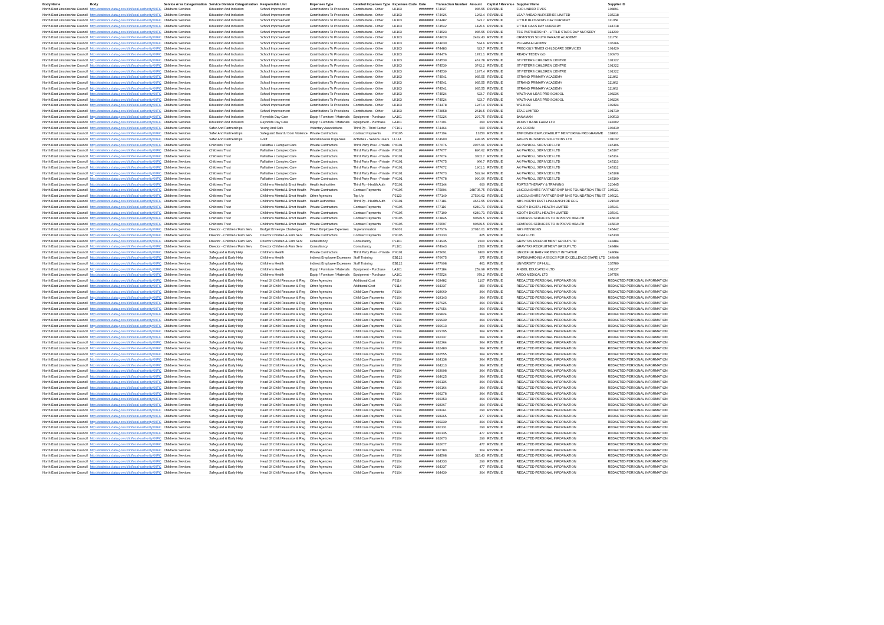| Body Name | Body | Service Area Categorisation | Service Division Categorisation | Responsible Unit | Expenses Type | Detailed Expenses Type | Expenses Code | Date | Transaction Number | Amount | Capital / Revenue | Supplier Name | Supplier ID |
| --- | --- | --- | --- | --- | --- | --- | --- | --- | --- | --- | --- | --- | --- |
| North East Lincolnshire Council | http://statistics.data.gov.uk/id/local-authority/00FC | Childrens Services | Education And Inclusion | School Improvement | Contributions To Provisions | Contributions - Other | LK103 | ######## | 674627 | 935.55 | REVENUE | FOR UNDER FIVES | 108891 |
| North East Lincolnshire Council | http://statistics.data.gov.uk/id/local-authority/00FC | Childrens Services | Education And Inclusion | School Improvement | Contributions To Provisions | Contributions - Other | LK103 | ######## | 674626 | 1262.4 | REVENUE | LEAP AHEAD NURSERIES LIMITED | 135218 |
| North East Lincolnshire Council | http://statistics.data.gov.uk/id/local-authority/00FC | Childrens Services | Education And Inclusion | School Improvement | Contributions To Provisions | Contributions - Other | LK103 | ######## | 674482 | 623.7 | REVENUE | LITTLE BLOSSOMS DAY NURSERY | 111058 |
| North East Lincolnshire Council | http://statistics.data.gov.uk/id/local-authority/00FC | Childrens Services | Education And Inclusion | School Improvement | Contributions To Provisions | Contributions - Other | LK103 | ######## | 674542 | 1425.6 | REVENUE | LITTLE OAKS DAY NURSERY | 144718 |
| North East Lincolnshire Council | http://statistics.data.gov.uk/id/local-authority/00FC | Childrens Services | Education And Inclusion | School Improvement | Contributions To Provisions | Contributions - Other | LK103 | ######## | 674523 | 935.55 | REVENUE | TEC PARTNERSHIP - LITTLE STARS DAY NURSERY | 114230 |
| North East Lincolnshire Council | http://statistics.data.gov.uk/id/local-authority/00FC | Childrens Services | Education And Inclusion | School Improvement | Contributions To Provisions | Contributions - Other | LK103 | ######## | 674629 | 2432.43 | REVENUE | ORMISTON SOUTH PARADE ACADEMY | 111750 |
| North East Lincolnshire Council | http://statistics.data.gov.uk/id/local-authority/00FC | Childrens Services | Education And Inclusion | School Improvement | Contributions To Provisions | Contributions - Other | LK103 | ######## | 674630 | 534.6 | REVENUE | PILGRIM ACADEMY | 136366 |
| North East Lincolnshire Council | http://statistics.data.gov.uk/id/local-authority/00FC | Childrens Services | Education And Inclusion | School Improvement | Contributions To Provisions | Contributions - Other | LK103 | ######## | 674483 | 623.7 | REVENUE | PRECIOUS TIMES CHILDCARE SERVICES | 101420 |
| North East Lincolnshire Council | http://statistics.data.gov.uk/id/local-authority/00FC | Childrens Services | Education And Inclusion | School Improvement | Contributions To Provisions | Contributions - Other | LK103 | ######## | 674476 | 1871.1 | REVENUE | READY TEDDY GO | 100973 |
| North East Lincolnshire Council | http://statistics.data.gov.uk/id/local-authority/00FC | Childrens Services | Education And Inclusion | School Improvement | Contributions To Provisions | Contributions - Other | LK103 | ######## | 674539 | 467.78 | REVENUE | ST PETERS CHILDREN CENTRE | 101322 |
| North East Lincolnshire Council | http://statistics.data.gov.uk/id/local-authority/00FC | Childrens Services | Education And Inclusion | School Improvement | Contributions To Provisions | Contributions - Other | LK103 | ######## | 674539 | 3742.2 | REVENUE | ST PETERS CHILDREN CENTRE | 101322 |
| North East Lincolnshire Council | http://statistics.data.gov.uk/id/local-authority/00FC | Childrens Services | Education And Inclusion | School Improvement | Contributions To Provisions | Contributions - Other | LK103 | ######## | 674539 | 1247.4 | REVENUE | ST PETERS CHILDREN CENTRE | 101322 |
| North East Lincolnshire Council | http://statistics.data.gov.uk/id/local-authority/00FC | Childrens Services | Education And Inclusion | School Improvement | Contributions To Provisions | Contributions - Other | LK103 | ######## | 674541 | 935.55 | REVENUE | STRAND PRIMARY ACADEMY | 111862 |
| North East Lincolnshire Council | http://statistics.data.gov.uk/id/local-authority/00FC | Childrens Services | Education And Inclusion | School Improvement | Contributions To Provisions | Contributions - Other | LK103 | ######## | 674541 | 935.55 | REVENUE | STRAND PRIMARY ACADEMY | 111862 |
| North East Lincolnshire Council | http://statistics.data.gov.uk/id/local-authority/00FC | Childrens Services | Education And Inclusion | School Improvement | Contributions To Provisions | Contributions - Other | LK103 | ######## | 674541 | 935.55 | REVENUE | STRAND PRIMARY ACADEMY | 111862 |
| North East Lincolnshire Council | http://statistics.data.gov.uk/id/local-authority/00FC | Childrens Services | Education And Inclusion | School Improvement | Contributions To Provisions | Contributions - Other | LK103 | ######## | 674524 | 623.7 | REVENUE | WALTHAM LEAS PRE-SCHOOL | 108236 |
| North East Lincolnshire Council | http://statistics.data.gov.uk/id/local-authority/00FC | Childrens Services | Education And Inclusion | School Improvement | Contributions To Provisions | Contributions - Other | LK103 | ######## | 674524 | 623.7 | REVENUE | WALTHAM LEAS PRE-SCHOOL | 108236 |
| North East Lincolnshire Council | http://statistics.data.gov.uk/id/local-authority/00FC | Childrens Services | Education And Inclusion | School Improvement | Contributions To Provisions | Contributions - Other | LK103 | ######## | 674478 | 1247.4 | REVENUE | WIZ KIDZ | 102424 |
| North East Lincolnshire Council | http://statistics.data.gov.uk/id/local-authority/00FC | Childrens Services | Education And Inclusion | School Improvement | Contributions To Provisions | Contributions - Other | LK103 | ######## | 673858 | 2619.5 | REVENUE | ETAC LIMITED | 101710 |
| North East Lincolnshire Council | http://statistics.data.gov.uk/id/local-authority/00FC | Childrens Services | Education And Inclusion | Reynolds Day Care | Equip / Furniture / Materials | Equipment - Purchase | LA101 | ######## | 675226 | 297.75 | REVENUE | BANAMAN | 100513 |
| North East Lincolnshire Council | http://statistics.data.gov.uk/id/local-authority/00FC | Childrens Services | Education And Inclusion | Reynolds Day Care | Equip / Furniture / Materials | Equipment - Purchase | LA101 | ######## | 677301 | 260 | REVENUE | MOUNT BANK FARM LTD | 148302 |
| North East Lincolnshire Council | http://statistics.data.gov.uk/id/local-authority/00FC | Childrens Services | Safer And Partnerships | Young And Safe | Voluntary Associations | Third Pp - Third Sector | PF101 | ######## | 674464 | 600 | REVENUE | IAN COXAN | 103410 |
| North East Lincolnshire Council | http://statistics.data.gov.uk/id/local-authority/00FC | Childrens Services | Safer And Partnerships | Safeguard Board / Dom Violence | Private Contractors | Contract Payments | PH105 | ######## | 677194 | 13250 | REVENUE | EMPOWER EMPLOYABILITY MENTORING PROGRAMME | 118831 |
| North East Lincolnshire Council | http://statistics.data.gov.uk/id/local-authority/00FC | Childrens Services | Safer And Partnerships | Graft | Miscellaneous Expenses | Activities - Service Users | LL114 | ######## | 674900 | 498.95 | REVENUE | ARGOS BUSINESS SOLUTIONS LTD | 101032 |
| North East Lincolnshire Council | http://statistics.data.gov.uk/id/local-authority/00FC | Childrens Services | Childrens Trust | Palliative / Complex Care | Private Contractors | Third Party Prov - Private | PH101 | ######## | 677676 | 2975.66 | REVENUE | AK PAYROLL SERIVCES LTD | 145106 |
| North East Lincolnshire Council | http://statistics.data.gov.uk/id/local-authority/00FC | Childrens Services | Childrens Trust | Palliative / Complex Care | Private Contractors | Third Party Prov - Private | PH101 | ######## | 677677 | 896.62 | REVENUE | AK PAYROLL SERIVCES LTD | 145107 |
| North East Lincolnshire Council | http://statistics.data.gov.uk/id/local-authority/00FC | Childrens Services | Childrens Trust | Palliative / Complex Care | Private Contractors | Third Party Prov - Private | PH101 | ######## | 677674 | 3302.7 | REVENUE | AK PAYROLL SERIVCES LTD | 145114 |
| North East Lincolnshire Council | http://statistics.data.gov.uk/id/local-authority/00FC | Childrens Services | Childrens Trust | Palliative / Complex Care | Private Contractors | Third Party Prov - Private | PH101 | ######## | 677675 | 966.7 | REVENUE | AK PAYROLL SERIVCES LTD | 145113 |
| North East Lincolnshire Council | http://statistics.data.gov.uk/id/local-authority/00FC | Childrens Services | Childrens Trust | Palliative / Complex Care | Private Contractors | Third Party Prov - Private | PH101 | ######## | 677672 | 1901.1 | REVENUE | AK PAYROLL SERIVCES LTD | 145112 |
| North East Lincolnshire Council | http://statistics.data.gov.uk/id/local-authority/00FC | Childrens Services | Childrens Trust | Palliative / Complex Care | Private Contractors | Third Party Prov - Private | PH101 | ######## | 677673 | 592.94 | REVENUE | AK PAYROLL SERIVCES LTD | 145108 |
| North East Lincolnshire Council | http://statistics.data.gov.uk/id/local-authority/00FC | Childrens Services | Childrens Trust | Palliative / Complex Care | Private Contractors | Third Party Prov - Private | PH101 | ######## | 677678 | 990.06 | REVENUE | AK PAYROLL SERIVCES LTD | 145109 |
| North East Lincolnshire Council | http://statistics.data.gov.uk/id/local-authority/00FC | Childrens Services | Childrens Trust | Childrens Mental & Emot Health | Health Authorities | Third Pp - Health Auth | PD101 | ######## | 675144 | 600 | REVENUE | FORTIS THERAPY & TRAINING | 120445 |
| North East Lincolnshire Council | http://statistics.data.gov.uk/id/local-authority/00FC | Childrens Services | Childrens Trust | Childrens Mental & Emot Health | Private Contractors | Contract Payments | PH105 | ######## | 675894 | 248705.75 | REVENUE | LINCOLNSHIRE PARTNERSHIP NHS FOUNDATION TRUST | 105021 |
| North East Lincolnshire Council | http://statistics.data.gov.uk/id/local-authority/00FC | Childrens Services | Childrens Trust | Childrens Mental & Emot Health | Other Agencies | Top Up | PJ123 | ######## | 677149 | 27599.62 | REVENUE | LINCOLNSHIRE PARTNERSHIP NHS FOUNDATION TRUST | 105021 |
| North East Lincolnshire Council | http://statistics.data.gov.uk/id/local-authority/00FC | Childrens Services | Childrens Trust | Childrens Mental & Emot Health | Health Authorities | Third Pp - Health Auth | PD101 | ######## | 677181 | 4667.55 | REVENUE | NHS NORTH EAST LINCOLNSHIRE CCG | 121549 |
| North East Lincolnshire Council | http://statistics.data.gov.uk/id/local-authority/00FC | Childrens Services | Childrens Trust | Childrens Mental & Emot Health | Private Contractors | Contract Payments | PH105 | ######## | 677110 | 6249.71 | REVENUE | KOOTH DIGITAL HEALTH LIMITED | 135941 |
| North East Lincolnshire Council | http://statistics.data.gov.uk/id/local-authority/00FC | Childrens Services | Childrens Trust | Childrens Mental & Emot Health | Private Contractors | Contract Payments | PH105 | ######## | 677109 | 6249.71 | REVENUE | KOOTH DIGITAL HEALTH LIMITED | 135941 |
| North East Lincolnshire Council | http://statistics.data.gov.uk/id/local-authority/00FC | Childrens Services | Childrens Trust | Childrens Mental & Emot Health | Private Contractors | Contract Payments | PH105 | ######## | 673845 | 90689.5 | REVENUE | COMPASS SERVICES TO IMPROVE HEALTH | 145810 |
| North East Lincolnshire Council | http://statistics.data.gov.uk/id/local-authority/00FC | Childrens Services | Childrens Trust | Childrens Mental & Emot Health | Private Contractors | Contract Payments | PH105 | ######## | 675597 | 90689.5 | REVENUE | COMPASS SERVICES TO IMPROVE HEALTH | 145810 |
| North East Lincolnshire Council | http://statistics.data.gov.uk/id/local-authority/00FC | Childrens Services | Director - Children / Fam Serv | Budget Envelope Challenges | Direct Employee Expenses | Superannuation | EA301 | ######## | 677976 | 27016.01 | REVENUE | NHS PENSIONS | 145442 |
| North East Lincolnshire Council | http://statistics.data.gov.uk/id/local-authority/00FC | Childrens Services | Director - Children / Fam Serv | Director Children & Fam Serv | Private Contractors | Contract Payments | PH105 | ######## | 675333 | 825 | REVENUE | SIGNIS LTD | 145139 |
| North East Lincolnshire Council | http://statistics.data.gov.uk/id/local-authority/00FC | Childrens Services | Director - Children / Fam Serv | Director Children & Fam Serv | Consultancy | Consultancy | PL101 | ######## | 674935 | 2500 | REVENUE | GRAVITAS RECRUITMENT GROUP LTD | 143484 |
| North East Lincolnshire Council | http://statistics.data.gov.uk/id/local-authority/00FC | Childrens Services | Director - Children / Fam Serv | Director Children & Fam Serv | Consultancy | Consultancy | PL101 | ######## | 674943 | 2500 | REVENUE | GRAVITAS RECRUITMENT GROUP LTD | 143484 |
| North East Lincolnshire Council | http://statistics.data.gov.uk/id/local-authority/00FC | Childrens Services | Safeguard & Early Help | Childrens Health | Private Contractors | Third Party Prov - Private | PH101 | ######## | 675691 | 3800 | REVENUE | UNICEF UK BABY FRIENDLY INITIATIVE | 148684 |
| North East Lincolnshire Council | http://statistics.data.gov.uk/id/local-authority/00FC | Childrens Services | Safeguard & Early Help | Childrens Health | Indirect Employee Expenses | Staff Training | EB122 | ######## | 676675 | 375 | REVENUE | SAFEGUARDING ASSOCS FOR EXCELLENCE (SAFE) LTD | 148948 |
| North East Lincolnshire Council | http://statistics.data.gov.uk/id/local-authority/00FC | Childrens Services | Safeguard & Early Help | Childrens Health | Indirect Employee Expenses | Staff Training | EB122 | ######## | 677998 | 461 | REVENUE | UNIVERSITY OF HULL | 135789 |
| North East Lincolnshire Council | http://statistics.data.gov.uk/id/local-authority/00FC | Childrens Services | Safeguard & Early Help | Childrens Health | Equip / Furniture / Materials | Equipment - Purchase | LA101 | ######## | 677184 | 259.98 | REVENUE | FINDEL EDUCATION LTD | 101237 |
| North East Lincolnshire Council | http://statistics.data.gov.uk/id/local-authority/00FC | Childrens Services | Safeguard & Early Help | Childrens Health | Equip / Furniture / Materials | Equipment - Purchase | LA101 | ######## | 675524 | 979.2 | REVENUE | ARDO MEDICAL LTD | 107756 |
| North East Lincolnshire Council | http://statistics.data.gov.uk/id/local-authority/00FC | Childrens Services | Safeguard & Early Help | Head Of Child Resource & Reg | Other Agencies | Additional Cost | PJ114 | ######## | 928482 | 1107 | REVENUE | REDACTED PERSONAL INFORMATION | REDACTED PERSONAL INFORMATION |
| North East Lincolnshire Council | http://statistics.data.gov.uk/id/local-authority/00FC | Childrens Services | Safeguard & Early Help | Head Of Child Resource & Reg | Other Agencies | Additional Cost | PJ114 | ######## | 934337 | 350 | REVENUE | REDACTED PERSONAL INFORMATION | REDACTED PERSONAL INFORMATION |
| North East Lincolnshire Council | http://statistics.data.gov.uk/id/local-authority/00FC | Childrens Services | Safeguard & Early Help | Head Of Child Resource & Reg | Other Agencies | Child Care Payments | PJ104 | ######## | 928069 | 364 | REVENUE | REDACTED PERSONAL INFORMATION | REDACTED PERSONAL INFORMATION |
| North East Lincolnshire Council | http://statistics.data.gov.uk/id/local-authority/00FC | Childrens Services | Safeguard & Early Help | Head Of Child Resource & Reg | Other Agencies | Child Care Payments | PJ104 | ######## | 928143 | 364 | REVENUE | REDACTED PERSONAL INFORMATION | REDACTED PERSONAL INFORMATION |
| North East Lincolnshire Council | http://statistics.data.gov.uk/id/local-authority/00FC | Childrens Services | Safeguard & Early Help | Head Of Child Resource & Reg | Other Agencies | Child Care Payments | PJ104 | ######## | 927926 | 364 | REVENUE | REDACTED PERSONAL INFORMATION | REDACTED PERSONAL INFORMATION |
| North East Lincolnshire Council | http://statistics.data.gov.uk/id/local-authority/00FC | Childrens Services | Safeguard & Early Help | Head Of Child Resource & Reg | Other Agencies | Child Care Payments | PJ104 | ######## | 927954 | 364 | REVENUE | REDACTED PERSONAL INFORMATION | REDACTED PERSONAL INFORMATION |
| North East Lincolnshire Council | http://statistics.data.gov.uk/id/local-authority/00FC | Childrens Services | Safeguard & Early Help | Head Of Child Resource & Reg | Other Agencies | Child Care Payments | PJ104 | ######## | 929824 | 364 | REVENUE | REDACTED PERSONAL INFORMATION | REDACTED PERSONAL INFORMATION |
| North East Lincolnshire Council | http://statistics.data.gov.uk/id/local-authority/00FC | Childrens Services | Safeguard & Early Help | Head Of Child Resource & Reg | Other Agencies | Child Care Payments | PJ104 | ######## | 929939 | 364 | REVENUE | REDACTED PERSONAL INFORMATION | REDACTED PERSONAL INFORMATION |
| North East Lincolnshire Council | http://statistics.data.gov.uk/id/local-authority/00FC | Childrens Services | Safeguard & Early Help | Head Of Child Resource & Reg | Other Agencies | Child Care Payments | PJ104 | ######## | 930013 | 364 | REVENUE | REDACTED PERSONAL INFORMATION | REDACTED PERSONAL INFORMATION |
| North East Lincolnshire Council | http://statistics.data.gov.uk/id/local-authority/00FC | Childrens Services | Safeguard & Early Help | Head Of Child Resource & Reg | Other Agencies | Child Care Payments | PJ104 | ######## | 929795 | 364 | REVENUE | REDACTED PERSONAL INFORMATION | REDACTED PERSONAL INFORMATION |
| North East Lincolnshire Council | http://statistics.data.gov.uk/id/local-authority/00FC | Childrens Services | Safeguard & Early Help | Head Of Child Resource & Reg | Other Agencies | Child Care Payments | PJ104 | ######## | 932337 | 364 | REVENUE | REDACTED PERSONAL INFORMATION | REDACTED PERSONAL INFORMATION |
| North East Lincolnshire Council | http://statistics.data.gov.uk/id/local-authority/00FC | Childrens Services | Safeguard & Early Help | Head Of Child Resource & Reg | Other Agencies | Child Care Payments | PJ104 | ######## | 932364 | 364 | REVENUE | REDACTED PERSONAL INFORMATION | REDACTED PERSONAL INFORMATION |
| North East Lincolnshire Council | http://statistics.data.gov.uk/id/local-authority/00FC | Childrens Services | Safeguard & Early Help | Head Of Child Resource & Reg | Other Agencies | Child Care Payments | PJ104 | ######## | 932480 | 364 | REVENUE | REDACTED PERSONAL INFORMATION | REDACTED PERSONAL INFORMATION |
| North East Lincolnshire Council | http://statistics.data.gov.uk/id/local-authority/00FC | Childrens Services | Safeguard & Early Help | Head Of Child Resource & Reg | Other Agencies | Child Care Payments | PJ104 | ######## | 932555 | 364 | REVENUE | REDACTED PERSONAL INFORMATION | REDACTED PERSONAL INFORMATION |
| North East Lincolnshire Council | http://statistics.data.gov.uk/id/local-authority/00FC | Childrens Services | Safeguard & Early Help | Head Of Child Resource & Reg | Other Agencies | Child Care Payments | PJ104 | ######## | 934138 | 364 | REVENUE | REDACTED PERSONAL INFORMATION | REDACTED PERSONAL INFORMATION |
| North East Lincolnshire Council | http://statistics.data.gov.uk/id/local-authority/00FC | Childrens Services | Safeguard & Early Help | Head Of Child Resource & Reg | Other Agencies | Child Care Payments | PJ104 | ######## | 934213 | 364 | REVENUE | REDACTED PERSONAL INFORMATION | REDACTED PERSONAL INFORMATION |
| North East Lincolnshire Council | http://statistics.data.gov.uk/id/local-authority/00FC | Childrens Services | Safeguard & Early Help | Head Of Child Resource & Reg | Other Agencies | Child Care Payments | PJ104 | ######## | 933998 | 364 | REVENUE | REDACTED PERSONAL INFORMATION | REDACTED PERSONAL INFORMATION |
| North East Lincolnshire Council | http://statistics.data.gov.uk/id/local-authority/00FC | Childrens Services | Safeguard & Early Help | Head Of Child Resource & Reg | Other Agencies | Child Care Payments | PJ104 | ######## | 934025 | 364 | REVENUE | REDACTED PERSONAL INFORMATION | REDACTED PERSONAL INFORMATION |
| North East Lincolnshire Council | http://statistics.data.gov.uk/id/local-authority/00FC | Childrens Services | Safeguard & Early Help | Head Of Child Resource & Reg | Other Agencies | Child Care Payments | PJ104 | ######## | 936136 | 364 | REVENUE | REDACTED PERSONAL INFORMATION | REDACTED PERSONAL INFORMATION |
| North East Lincolnshire Council | http://statistics.data.gov.uk/id/local-authority/00FC | Childrens Services | Safeguard & Early Help | Head Of Child Resource & Reg | Other Agencies | Child Care Payments | PJ104 | ######## | 936164 | 364 | REVENUE | REDACTED PERSONAL INFORMATION | REDACTED PERSONAL INFORMATION |
| North East Lincolnshire Council | http://statistics.data.gov.uk/id/local-authority/00FC | Childrens Services | Safeguard & Early Help | Head Of Child Resource & Reg | Other Agencies | Child Care Payments | PJ104 | ######## | 936278 | 364 | REVENUE | REDACTED PERSONAL INFORMATION | REDACTED PERSONAL INFORMATION |
| North East Lincolnshire Council | http://statistics.data.gov.uk/id/local-authority/00FC | Childrens Services | Safeguard & Early Help | Head Of Child Resource & Reg | Other Agencies | Child Care Payments | PJ104 | ######## | 936353 | 364 | REVENUE | REDACTED PERSONAL INFORMATION | REDACTED PERSONAL INFORMATION |
| North East Lincolnshire Council | http://statistics.data.gov.uk/id/local-authority/00FC | Childrens Services | Safeguard & Early Help | Head Of Child Resource & Reg | Other Agencies | Child Care Payments | PJ104 | ######## | 928367 | 304 | REVENUE | REDACTED PERSONAL INFORMATION | REDACTED PERSONAL INFORMATION |
| North East Lincolnshire Council | http://statistics.data.gov.uk/id/local-authority/00FC | Childrens Services | Safeguard & Early Help | Head Of Child Resource & Reg | Other Agencies | Child Care Payments | PJ104 | ######## | 928261 | 290 | REVENUE | REDACTED PERSONAL INFORMATION | REDACTED PERSONAL INFORMATION |
| North East Lincolnshire Council | http://statistics.data.gov.uk/id/local-authority/00FC | Childrens Services | Safeguard & Early Help | Head Of Child Resource & Reg | Other Agencies | Child Care Payments | PJ104 | ######## | 928265 | 477 | REVENUE | REDACTED PERSONAL INFORMATION | REDACTED PERSONAL INFORMATION |
| North East Lincolnshire Council | http://statistics.data.gov.uk/id/local-authority/00FC | Childrens Services | Safeguard & Early Help | Head Of Child Resource & Reg | Other Agencies | Child Care Payments | PJ104 | ######## | 930239 | 304 | REVENUE | REDACTED PERSONAL INFORMATION | REDACTED PERSONAL INFORMATION |
| North East Lincolnshire Council | http://statistics.data.gov.uk/id/local-authority/00FC | Childrens Services | Safeguard & Early Help | Head Of Child Resource & Reg | Other Agencies | Child Care Payments | PJ104 | ######## | 930131 | 290 | REVENUE | REDACTED PERSONAL INFORMATION | REDACTED PERSONAL INFORMATION |
| North East Lincolnshire Council | http://statistics.data.gov.uk/id/local-authority/00FC | Childrens Services | Safeguard & Early Help | Head Of Child Resource & Reg | Other Agencies | Child Care Payments | PJ104 | ######## | 930135 | 477 | REVENUE | REDACTED PERSONAL INFORMATION | REDACTED PERSONAL INFORMATION |
| North East Lincolnshire Council | http://statistics.data.gov.uk/id/local-authority/00FC | Childrens Services | Safeguard & Early Help | Head Of Child Resource & Reg | Other Agencies | Child Care Payments | PJ104 | ######## | 932673 | 290 | REVENUE | REDACTED PERSONAL INFORMATION | REDACTED PERSONAL INFORMATION |
| North East Lincolnshire Council | http://statistics.data.gov.uk/id/local-authority/00FC | Childrens Services | Safeguard & Early Help | Head Of Child Resource & Reg | Other Agencies | Child Care Payments | PJ104 | ######## | 932677 | 477 | REVENUE | REDACTED PERSONAL INFORMATION | REDACTED PERSONAL INFORMATION |
| North East Lincolnshire Council | http://statistics.data.gov.uk/id/local-authority/00FC | Childrens Services | Safeguard & Early Help | Head Of Child Resource & Reg | Other Agencies | Child Care Payments | PJ104 | ######## | 932783 | 304 | REVENUE | REDACTED PERSONAL INFORMATION | REDACTED PERSONAL INFORMATION |
| North East Lincolnshire Council | http://statistics.data.gov.uk/id/local-authority/00FC | Childrens Services | Safeguard & Early Help | Head Of Child Resource & Reg | Other Agencies | Child Care Payments | PJ104 | ######## | 934508 | 315.43 | REVENUE | REDACTED PERSONAL INFORMATION | REDACTED PERSONAL INFORMATION |
| North East Lincolnshire Council | http://statistics.data.gov.uk/id/local-authority/00FC | Childrens Services | Safeguard & Early Help | Head Of Child Resource & Reg | Other Agencies | Child Care Payments | PJ104 | ######## | 934333 | 290 | REVENUE | REDACTED PERSONAL INFORMATION | REDACTED PERSONAL INFORMATION |
| North East Lincolnshire Council | http://statistics.data.gov.uk/id/local-authority/00FC | Childrens Services | Safeguard & Early Help | Head Of Child Resource & Reg | Other Agencies | Child Care Payments | PJ104 | ######## | 934337 | 477 | REVENUE | REDACTED PERSONAL INFORMATION | REDACTED PERSONAL INFORMATION |
| North East Lincolnshire Council | http://statistics.data.gov.uk/id/local-authority/00FC | Childrens Services | Safeguard & Early Help | Head Of Child Resource & Reg | Other Agencies | Child Care Payments | PJ104 | ######## | 934439 | 304 | REVENUE | REDACTED PERSONAL INFORMATION | REDACTED PERSONAL INFORMATION |